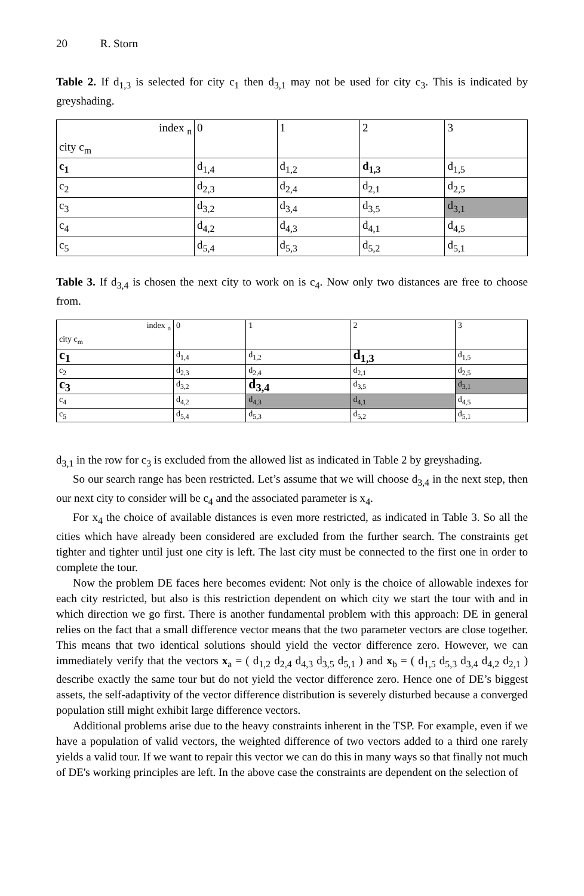20 R. Storn
Table 2. If d<sub>1,3</sub> is selected for city c<sub>1</sub> then d<sub>3,1</sub> may not be used for city c<sub>3</sub>. This is indicated by greyshading.
| index <sub>n</sub> city c<sub>m</sub> | 0 | 1 | 2 | 3 |
| c<sub>1</sub> | d<sub>1,4</sub> | d<sub>1,2</sub> | d<sub>1,3</sub> | d<sub>1,5</sub> |
| c<sub>2</sub> | d<sub>2,3</sub> | d<sub>2,4</sub> | d<sub>2,1</sub> | d<sub>2,5</sub> |
| c<sub>3</sub> | d<sub>3,2</sub> | d<sub>3,4</sub> | d<sub>3,5</sub> | d<sub>3,1</sub> |
| c<sub>4</sub> | d<sub>4,2</sub> | d<sub>4,3</sub> | d<sub>4,1</sub> | d<sub>4,5</sub> |
| c<sub>5</sub> | d<sub>5,4</sub> | d<sub>5,3</sub> | d<sub>5,2</sub> | d<sub>5,1</sub> |
Table 3. If d<sub>3,4</sub> is chosen the next city to work on is c<sub>4</sub>. Now only two distances are free to choose from.
| index <sub>n</sub> city c<sub>m</sub> | 0 | 1 | 2 | 3 |
| c<sub>1</sub> | d<sub>1,4</sub> | d<sub>1,2</sub> | d<sub>1,3</sub> | d<sub>1,5</sub> |
| c<sub>2</sub> | d<sub>2,3</sub> | d<sub>2,4</sub> | d<sub>2,1</sub> | d<sub>2,5</sub> |
| c<sub>3</sub> | d<sub>3,2</sub> | d<sub>3,4</sub> | d<sub>3,5</sub> | d<sub>3,1</sub> |
| c<sub>4</sub> | d<sub>4,2</sub> | d<sub>4,3</sub> | d<sub>4,1</sub> | d<sub>4,5</sub> |
| c<sub>5</sub> | d<sub>5,4</sub> | d<sub>5,3</sub> | d<sub>5,2</sub> | d<sub>5,1</sub> |
d<sub>3,1</sub> in the row for c<sub>3</sub> is excluded from the allowed list as indicated in Table 2 by greyshading.
So our search range has been restricted. Let’s assume that we will choose d<sub>3,4</sub> in the next step, then our next city to consider will be c<sub>4</sub> and the associated parameter is x<sub>4</sub>.
For x<sub>4</sub> the choice of available distances is even more restricted, as indicated in Table 3. So all the cities which have already been considered are excluded from the further search. The constraints get tighter and tighter until just one city is left. The last city must be connected to the first one in order to complete the tour.
Now the problem DE faces here becomes evident: Not only is the choice of allowable indexes for each city restricted, but also is this restriction dependent on which city we start the tour with and in which direction we go first. There is another fundamental problem with this approach: DE in general relies on the fact that a small difference vector means that the two parameter vectors are close together. This means that two identical solutions should yield the vector difference zero. However, we can immediately verify that the vectors x<sub>a</sub> = ( d<sub>1,2</sub> d<sub>2,4</sub> d<sub>4,3</sub> d<sub>3,5</sub> d<sub>5,1</sub> ) and x<sub>b</sub> = ( d<sub>1,5</sub> d<sub>5,3</sub> d<sub>3,4</sub> d<sub>4,2</sub> d<sub>2,1</sub> ) describe exactly the same tour but do not yield the vector difference zero. Hence one of DE’s biggest assets, the self-adaptivity of the vector difference distribution is severely disturbed because a converged population still might exhibit large difference vectors.
Additional problems arise due to the heavy constraints inherent in the TSP. For example, even if we have a population of valid vectors, the weighted difference of two vectors added to a third one rarely yields a valid tour. If we want to repair this vector we can do this in many ways so that finally not much of DE's working principles are left. In the above case the constraints are dependent on the selection of